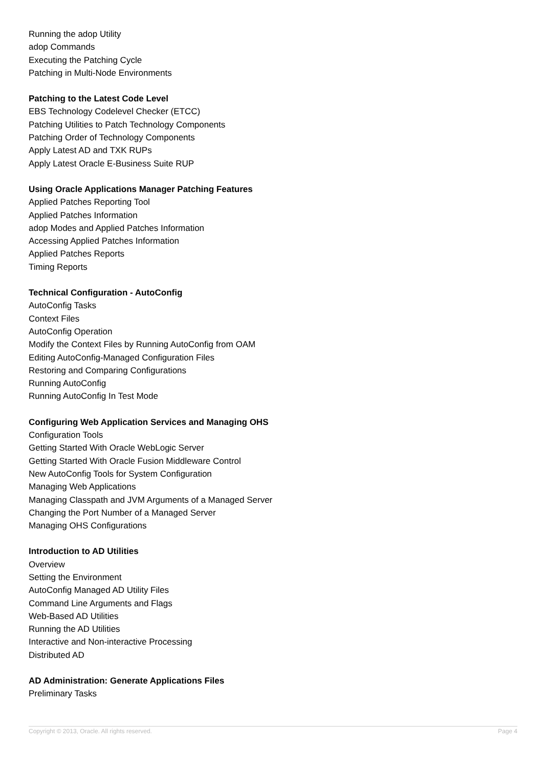Running the adop Utility
adop Commands
Executing the Patching Cycle
Patching in Multi-Node Environments
Patching to the Latest Code Level
EBS Technology Codelevel Checker (ETCC)
Patching Utilities to Patch Technology Components
Patching Order of Technology Components
Apply Latest AD and TXK RUPs
Apply Latest Oracle E-Business Suite RUP
Using Oracle Applications Manager Patching Features
Applied Patches Reporting Tool
Applied Patches Information
adop Modes and Applied Patches Information
Accessing Applied Patches Information
Applied Patches Reports
Timing Reports
Technical Configuration - AutoConfig
AutoConfig Tasks
Context Files
AutoConfig Operation
Modify the Context Files by Running AutoConfig from OAM
Editing AutoConfig-Managed Configuration Files
Restoring and Comparing Configurations
Running AutoConfig
Running AutoConfig In Test Mode
Configuring Web Application Services and Managing OHS
Configuration Tools
Getting Started With Oracle WebLogic Server
Getting Started With Oracle Fusion Middleware Control
New AutoConfig Tools for System Configuration
Managing Web Applications
Managing Classpath and JVM Arguments of a Managed Server
Changing the Port Number of a Managed Server
Managing OHS Configurations
Introduction to AD Utilities
Overview
Setting the Environment
AutoConfig Managed AD Utility Files
Command Line Arguments and Flags
Web-Based AD Utilities
Running the AD Utilities
Interactive and Non-interactive Processing
Distributed AD
AD Administration: Generate Applications Files
Preliminary Tasks
Copyright © 2013, Oracle. All rights reserved. Page 4